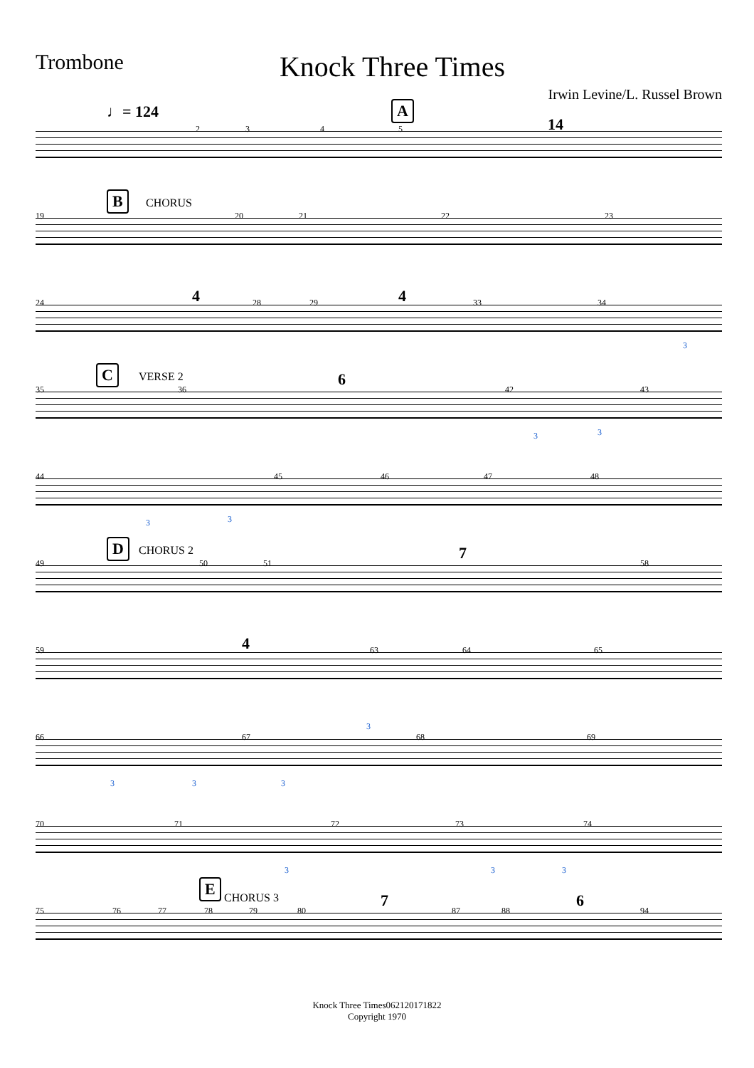Trombone
Knock Three Times
Irwin Levine/L. Russel Brown
♩= 124
2 3 4
A
5 14
B CHORUS
19 20 21 22 23
24 4 28 29 4 33 34
3
C VERSE 2
35 36
6
42 43
3 3
44 45 46 47 48
3 3
D CHORUS 2
49 50 51
7
58
59 4 63 64 65
66 67 68 69
3 3 3
3
70 71 72 73 74
3 3 3
75 76 77
E
CHORUS 3
78 79 80
7
87 88
6
94
Knock Three Times062120171822
Copyright 1970